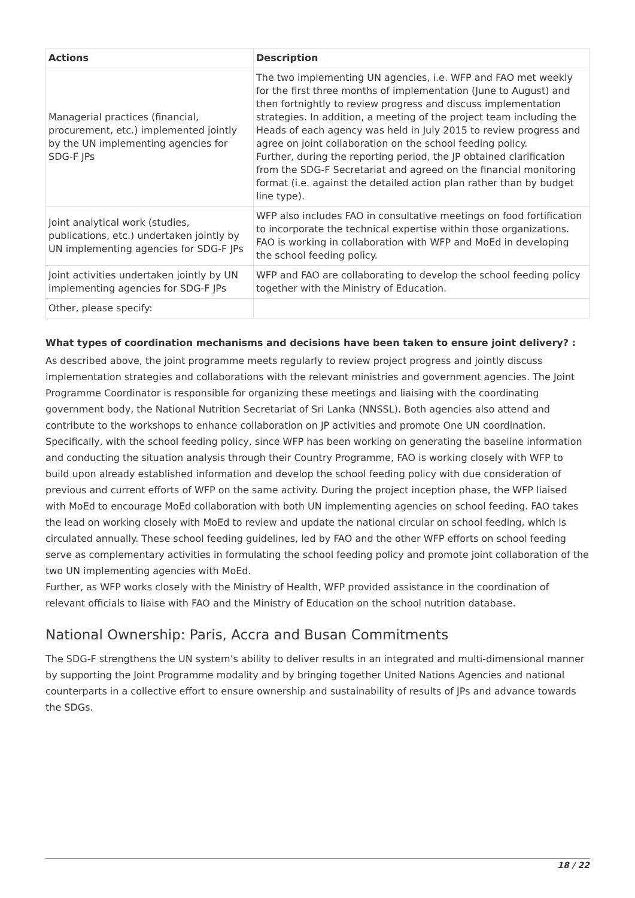| Actions | Description |
| --- | --- |
| Managerial practices (financial, procurement, etc.) implemented jointly by the UN implementing agencies for SDG-F JPs | The two implementing UN agencies, i.e. WFP and FAO met weekly for the first three months of implementation (June to August) and then fortnightly to review progress and discuss implementation strategies. In addition, a meeting of the project team including the Heads of each agency was held in July 2015 to review progress and agree on joint collaboration on the school feeding policy. Further, during the reporting period, the JP obtained clarification from the SDG-F Secretariat and agreed on the financial monitoring format (i.e. against the detailed action plan rather than by budget line type). |
| Joint analytical work (studies, publications, etc.) undertaken jointly by UN implementing agencies for SDG-F JPs | WFP also includes FAO in consultative meetings on food fortification to incorporate the technical expertise within those organizations. FAO is working in collaboration with WFP and MoEd in developing the school feeding policy. |
| Joint activities undertaken jointly by UN implementing agencies for SDG-F JPs | WFP and FAO are collaborating to develop the school feeding policy together with the Ministry of Education. |
| Other, please specify: | |
What types of coordination mechanisms and decisions have been taken to ensure joint delivery? :
As described above, the joint programme meets regularly to review project progress and jointly discuss implementation strategies and collaborations with the relevant ministries and government agencies. The Joint Programme Coordinator is responsible for organizing these meetings and liaising with the coordinating government body, the National Nutrition Secretariat of Sri Lanka (NNSSL). Both agencies also attend and contribute to the workshops to enhance collaboration on JP activities and promote One UN coordination.
Specifically, with the school feeding policy, since WFP has been working on generating the baseline information and conducting the situation analysis through their Country Programme, FAO is working closely with WFP to build upon already established information and develop the school feeding policy with due consideration of previous and current efforts of WFP on the same activity. During the project inception phase, the WFP liaised with MoEd to encourage MoEd collaboration with both UN implementing agencies on school feeding. FAO takes the lead on working closely with MoEd to review and update the national circular on school feeding, which is circulated annually. These school feeding guidelines, led by FAO and the other WFP efforts on school feeding serve as complementary activities in formulating the school feeding policy and promote joint collaboration of the two UN implementing agencies with MoEd.
Further, as WFP works closely with the Ministry of Health, WFP provided assistance in the coordination of relevant officials to liaise with FAO and the Ministry of Education on the school nutrition database.
National Ownership: Paris, Accra and Busan Commitments
The SDG-F strengthens the UN system’s ability to deliver results in an integrated and multi-dimensional manner by supporting the Joint Programme modality and by bringing together United Nations Agencies and national counterparts in a collective effort to ensure ownership and sustainability of results of JPs and advance towards the SDGs.
18 / 22